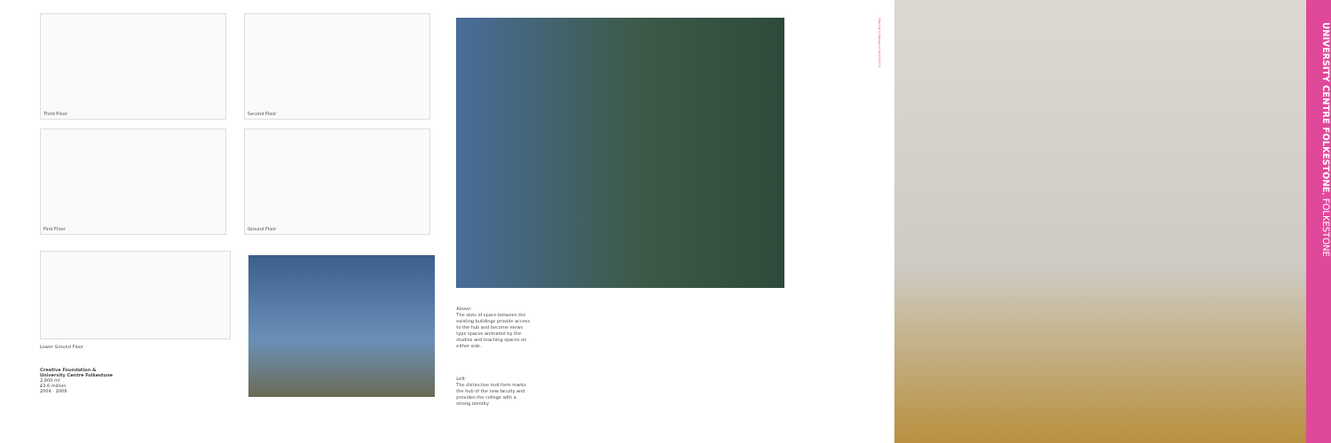Third Floor Second Floor
First Floor Ground Floor
Lower Ground Floor
Creative Foundation &
University Centre Folkestone
2,800 m²
£3.6 million
2004 - 2008
Above:
The slots of space between the existing buildings provide access to the hub and become mews type spaces animated by the studios and teaching spaces on either side.
Left:
The distinctive roof form marks the hub of the new faculty and provides the college with a strong identity
PENOYRE & PRASAD LLP ARCHITECTS
UNIVERSITY CENTRE FOLKESTONE, FOLKESTONE